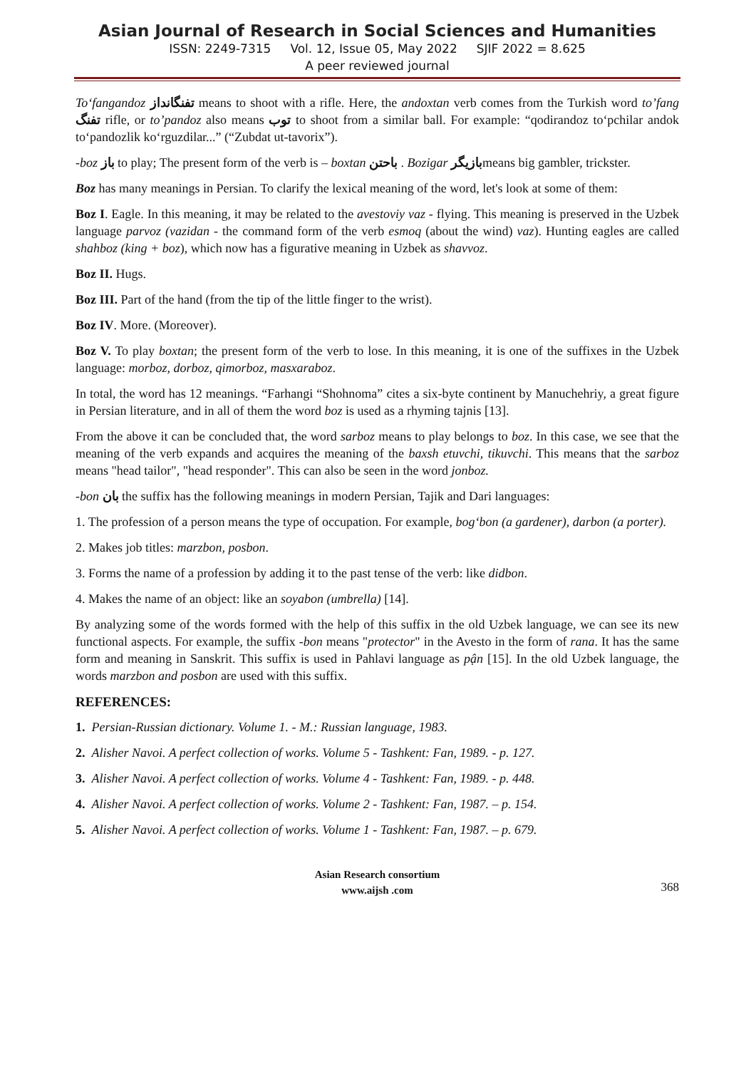Asian Journal of Research in Social Sciences and Humanities
ISSN: 2249-7315 Vol. 12, Issue 05, May 2022 SJIF 2022 = 8.625
A peer reviewed journal
To‘fangandoz تفنگانداز means to shoot with a rifle. Here, the andoxtan verb comes from the Turkish word to’fang تفنگ rifle, or to’pandoz also means توب to shoot from a similar ball. For example: “qodirandoz to‘pchilar andok to‘pandozlik ko‘rguzdilar...” (“Zubdat ut-tavorix”).
-boz باز to play; The present form of the verb is – boxtan باحتن . Bozigar بازیگرmeans big gambler, trickster.
Boz has many meanings in Persian. To clarify the lexical meaning of the word, let's look at some of them:
Boz I. Eagle. In this meaning, it may be related to the avestoviy vaz - flying. This meaning is preserved in the Uzbek language parvoz (vazidan - the command form of the verb esmoq (about the wind) vaz). Hunting eagles are called shahboz (king + boz), which now has a figurative meaning in Uzbek as shavvoz.
Boz II. Hugs.
Boz III. Part of the hand (from the tip of the little finger to the wrist).
Boz IV. More. (Moreover).
Boz V. To play boxtan; the present form of the verb to lose. In this meaning, it is one of the suffixes in the Uzbek language: morboz, dorboz, qimorboz, masxaraboz.
In total, the word has 12 meanings. “Farhangi “Shohnoma” cites a six-byte continent by Manuchehriy, a great figure in Persian literature, and in all of them the word boz is used as a rhyming tajnis [13].
From the above it can be concluded that, the word sarboz means to play belongs to boz. In this case, we see that the meaning of the verb expands and acquires the meaning of the baxsh etuvchi, tikuvchi. This means that the sarboz means "head tailor", "head responder". This can also be seen in the word jonboz.
-bon بان the suffix has the following meanings in modern Persian, Tajik and Dari languages:
1. The profession of a person means the type of occupation. For example, bog‘bon (a gardener), darbon (a porter).
2. Makes job titles: marzbon, posbon.
3. Forms the name of a profession by adding it to the past tense of the verb: like didbon.
4. Makes the name of an object: like an soyabon (umbrella) [14].
By analyzing some of the words formed with the help of this suffix in the old Uzbek language, we can see its new functional aspects. For example, the suffix -bon means "protector" in the Avesto in the form of rana. It has the same form and meaning in Sanskrit. This suffix is used in Pahlavi language as pận [15]. In the old Uzbek language, the words marzbon and posbon are used with this suffix.
REFERENCES:
1. Persian-Russian dictionary. Volume 1. - M.: Russian language, 1983.
2. Alisher Navoi. A perfect collection of works. Volume 5 - Tashkent: Fan, 1989. - p. 127.
3. Alisher Navoi. A perfect collection of works. Volume 4 - Tashkent: Fan, 1989. - p. 448.
4. Alisher Navoi. A perfect collection of works. Volume 2 - Tashkent: Fan, 1987. – p. 154.
5. Alisher Navoi. A perfect collection of works. Volume 1 - Tashkent: Fan, 1987. – p. 679.
Asian Research consortium
www.aijsh .com
368